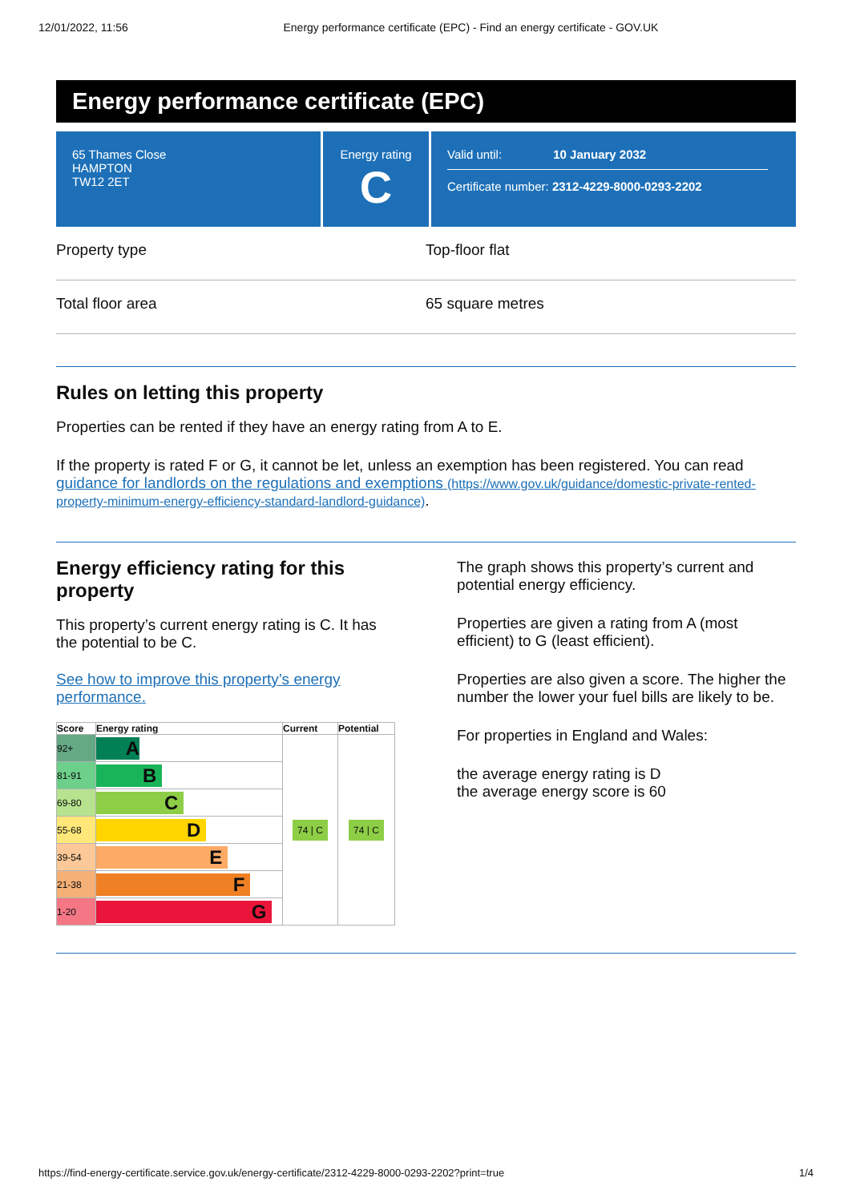12/01/2022, 11:56 Energy performance certificate (EPC) - Find an energy certificate - GOV.UK
Energy performance certificate (EPC)
65 Thames Close
HAMPTON
TW12 2ET
Energy rating
C
Valid until: 10 January 2032
Certificate number: 2312-4229-8000-0293-2202
Property type Top-floor flat
Total floor area 65 square metres
Rules on letting this property
Properties can be rented if they have an energy rating from A to E.
If the property is rated F or G, it cannot be let, unless an exemption has been registered. You can read guidance for landlords on the regulations and exemptions (https://www.gov.uk/guidance/domestic-private-rented-property-minimum-energy-efficiency-standard-landlord-guidance).
Energy efficiency rating for this property
This property’s current energy rating is C. It has the potential to be C.
See how to improve this property’s energy performance.
| Score | Energy rating | Current | Potential |
| --- | --- | --- | --- |
| 92+ | A | 74 / C | 74 / C |
| 81-91 | B | | |
| 69-80 | C | | |
| 55-68 | D | | |
| 39-54 | E | | |
| 21-38 | F | | |
| 1-20 | G | | |
The graph shows this property’s current and potential energy efficiency.
Properties are given a rating from A (most efficient) to G (least efficient).
Properties are also given a score. The higher the number the lower your fuel bills are likely to be.
For properties in England and Wales:
the average energy rating is D
the average energy score is 60
https://find-energy-certificate.service.gov.uk/energy-certificate/2312-4229-8000-0293-2202?print=true 1/4